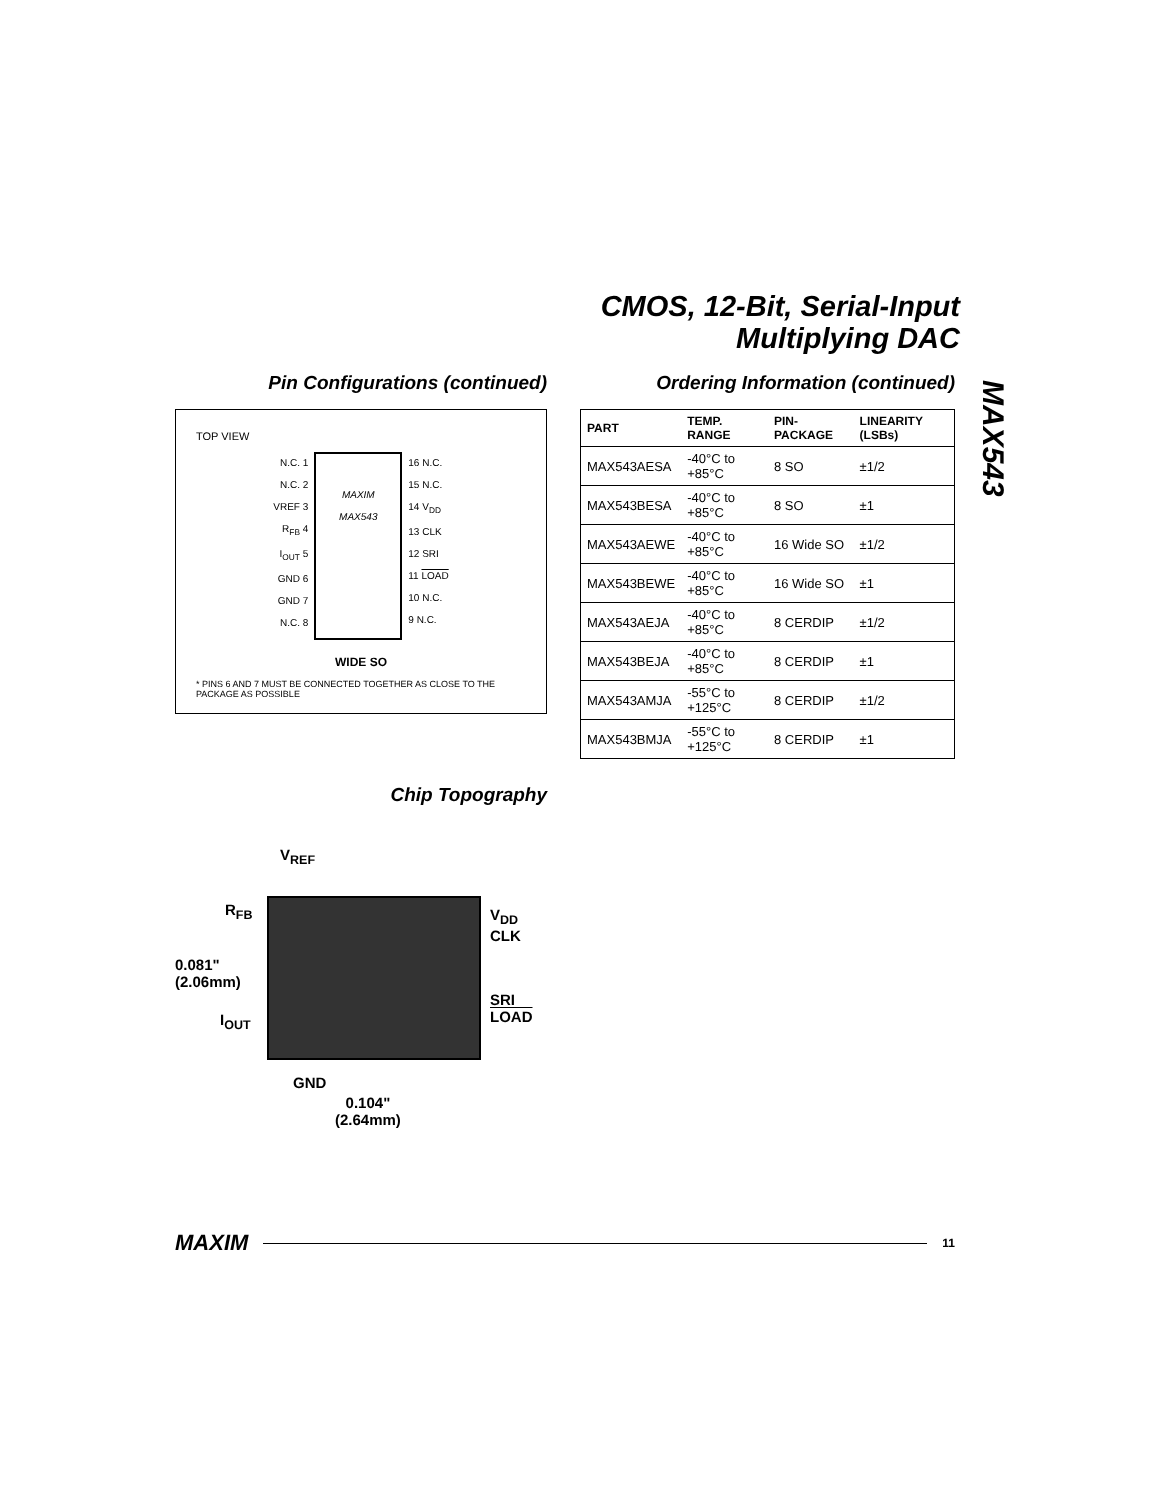CMOS, 12-Bit, Serial-Input
Multiplying DAC
MAX543
Pin Configurations (continued)
TOP VIEW
N.C. 1
N.C. 2
VREF 3
R<sub>FB</sub> 4
I<sub>OUT</sub> 5
GND 6
GND 7
N.C. 8
MAXIM
MAX543
16 N.C.
15 N.C.
14 V<sub>DD</sub>
13 CLK
12 SRI
11 LOAD
10 N.C.
9 N.C.
WIDE SO
* PINS 6 AND 7 MUST BE CONNECTED TOGETHER AS CLOSE TO THE PACKAGE AS POSSIBLE
Chip Topography
V<sub>REF</sub>
R<sub>FB</sub>
0.081"
(2.06mm)
I<sub>OUT</sub>
V<sub>DD</sub>
CLK
SRI
LOAD
GND
0.104"
(2.64mm)
Ordering Information (continued)
| PART | TEMP. RANGE | PIN-PACKAGE | LINEARITY (LSBs) |
| --- | --- | --- | --- |
| MAX543AESA | -40°C to +85°C | 8 SO | ±1/2 |
| MAX543BESA | -40°C to +85°C | 8 SO | ±1 |
| MAX543AEWE | -40°C to +85°C | 16 Wide SO | ±1/2 |
| MAX543BEWE | -40°C to +85°C | 16 Wide SO | ±1 |
| MAX543AEJA | -40°C to +85°C | 8 CERDIP | ±1/2 |
| MAX543BEJA | -40°C to +85°C | 8 CERDIP | ±1 |
| MAX543AMJA | -55°C to +125°C | 8 CERDIP | ±1/2 |
| MAX543BMJA | -55°C to +125°C | 8 CERDIP | ±1 |
MAXIM
11